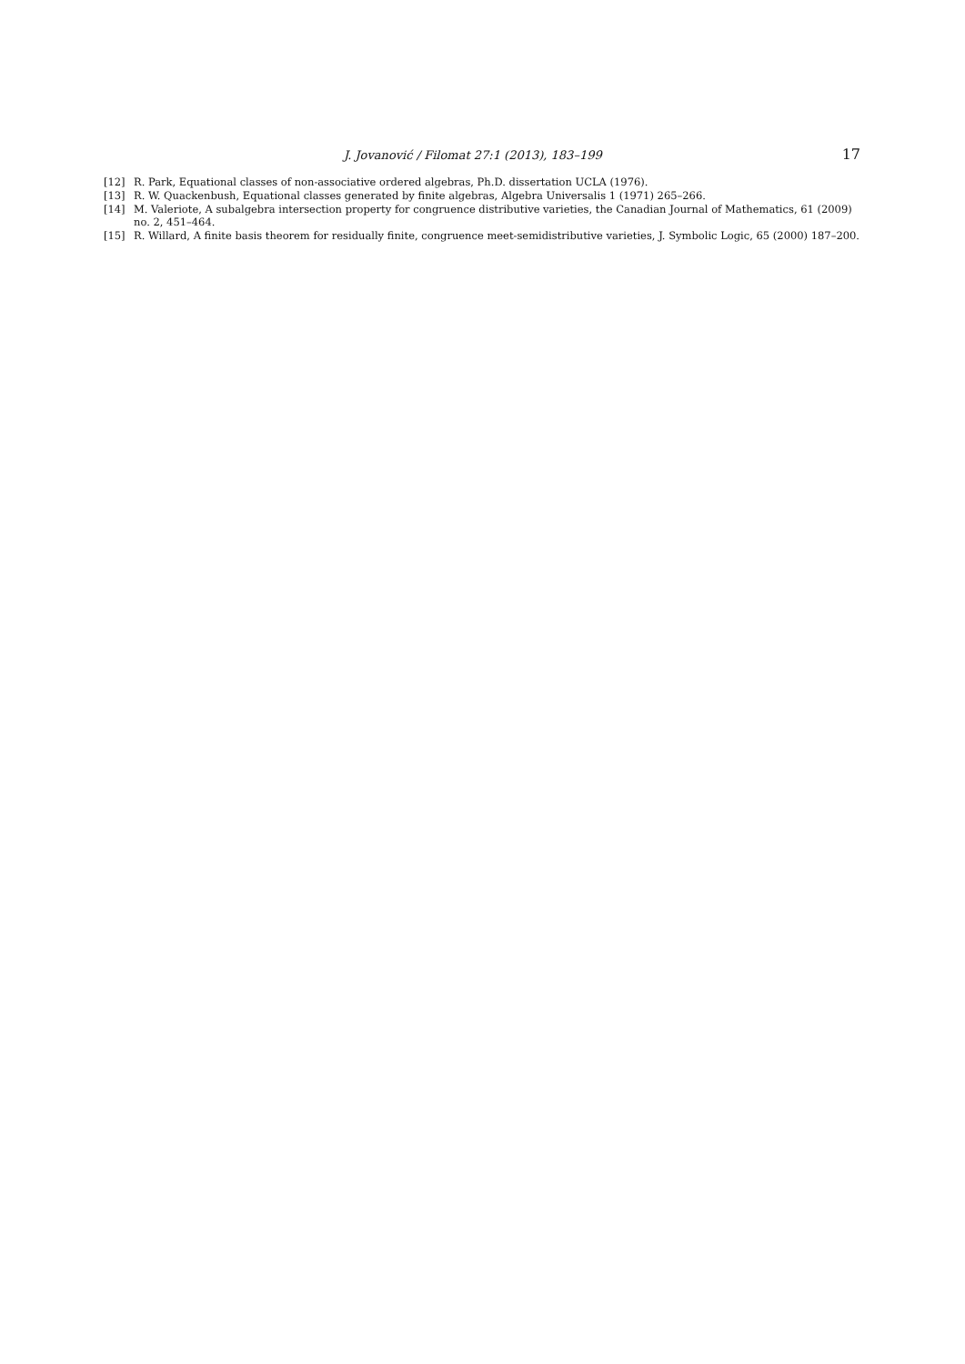J. Jovanović / Filomat 27:1 (2013), 183–199 17
[12] R. Park, Equational classes of non-associative ordered algebras, Ph.D. dissertation UCLA (1976).
[13] R. W. Quackenbush, Equational classes generated by finite algebras, Algebra Universalis 1 (1971) 265–266.
[14] M. Valeriote, A subalgebra intersection property for congruence distributive varieties, the Canadian Journal of Mathematics, 61 (2009) no. 2, 451–464.
[15] R. Willard, A finite basis theorem for residually finite, congruence meet-semidistributive varieties, J. Symbolic Logic, 65 (2000) 187–200.